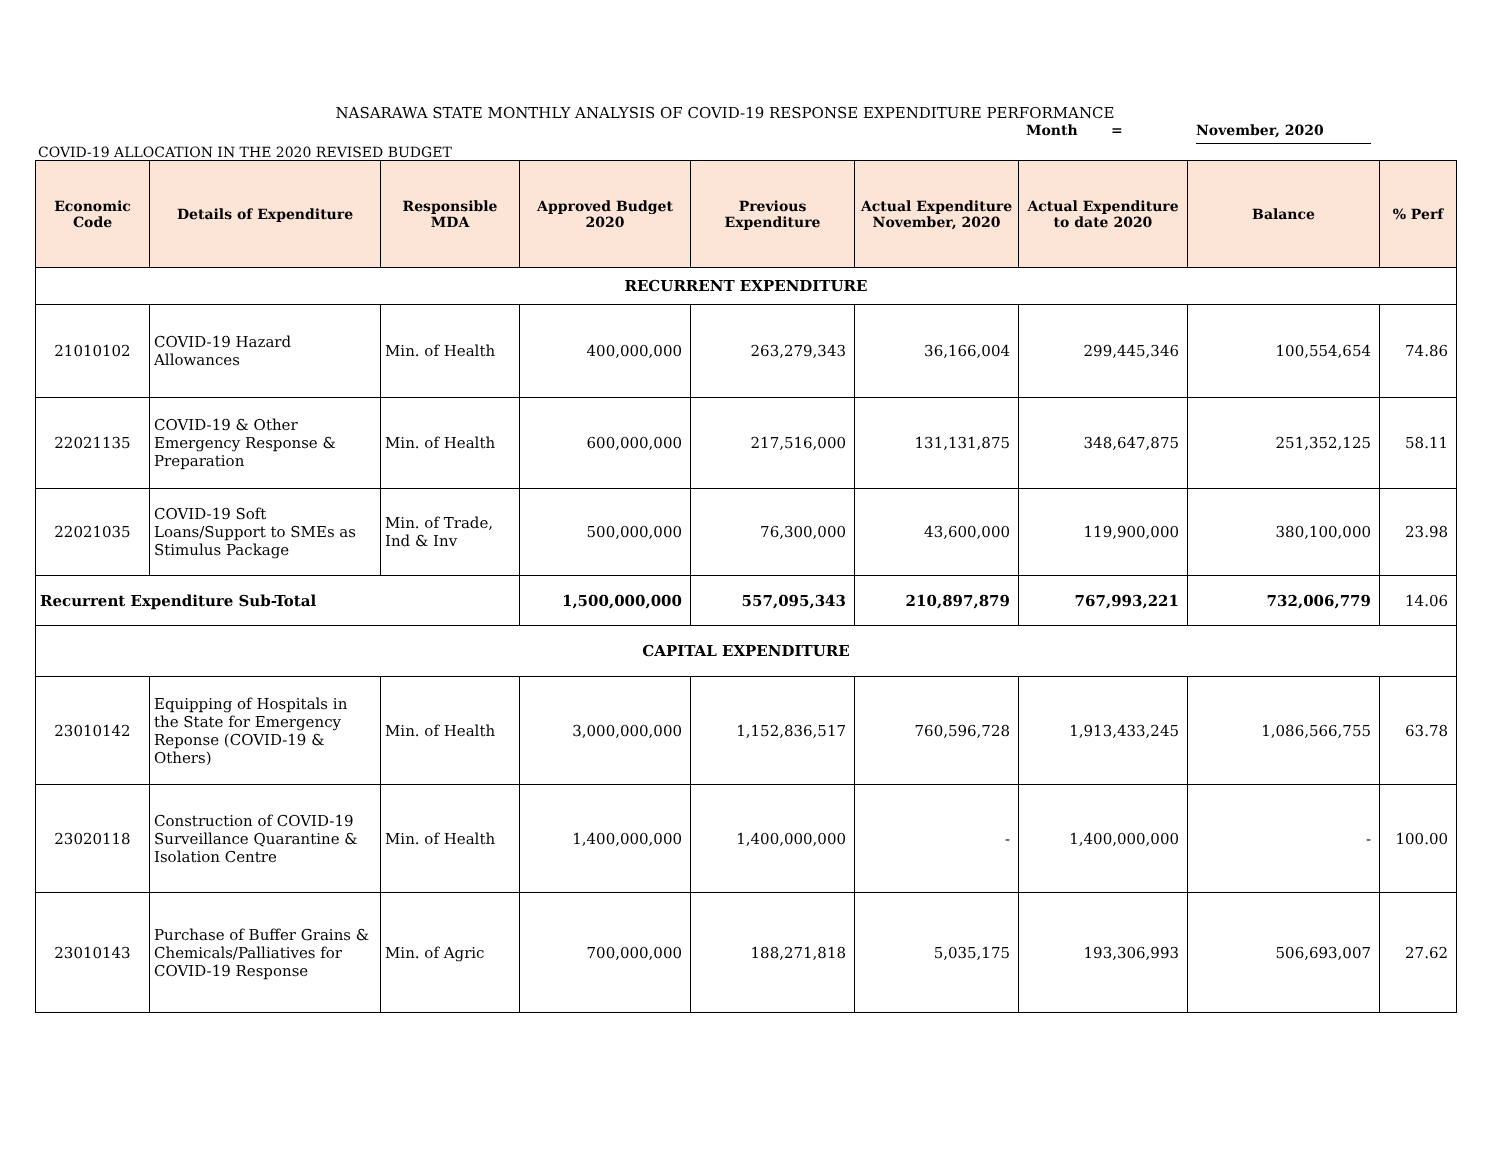NASARAWA STATE MONTHLY ANALYSIS OF COVID-19 RESPONSE EXPENDITURE PERFORMANCE
Month = November, 2020
COVID-19 ALLOCATION IN THE 2020 REVISED BUDGET
| Economic Code | Details of Expenditure | Responsible MDA | Approved Budget 2020 | Previous Expenditure | Actual Expenditure November, 2020 | Actual Expenditure to date 2020 | Balance | % Perf |
| --- | --- | --- | --- | --- | --- | --- | --- | --- |
| RECURRENT EXPENDITURE | | | | | | | | |
| 21010102 | COVID-19 Hazard Allowances | Min. of Health | 400,000,000 | 263,279,343 | 36,166,004 | 299,445,346 | 100,554,654 | 74.86 |
| 22021135 | COVID-19 & Other Emergency Response & Preparation | Min. of Health | 600,000,000 | 217,516,000 | 131,131,875 | 348,647,875 | 251,352,125 | 58.11 |
| 22021035 | COVID-19 Soft Loans/Support to SMEs as Stimulus Package | Min. of Trade, Ind & Inv | 500,000,000 | 76,300,000 | 43,600,000 | 119,900,000 | 380,100,000 | 23.98 |
| Recurrent Expenditure Sub-Total | | | 1,500,000,000 | 557,095,343 | 210,897,879 | 767,993,221 | 732,006,779 | 14.06 |
| CAPITAL EXPENDITURE | | | | | | | | |
| 23010142 | Equipping of Hospitals in the State for Emergency Reponse (COVID-19 & Others) | Min. of Health | 3,000,000,000 | 1,152,836,517 | 760,596,728 | 1,913,433,245 | 1,086,566,755 | 63.78 |
| 23020118 | Construction of COVID-19 Surveillance Quarantine & Isolation Centre | Min. of Health | 1,400,000,000 | 1,400,000,000 | - | 1,400,000,000 | - | 100.00 |
| 23010143 | Purchase of Buffer Grains & Chemicals/Palliatives for COVID-19 Response | Min. of Agric | 700,000,000 | 188,271,818 | 5,035,175 | 193,306,993 | 506,693,007 | 27.62 |